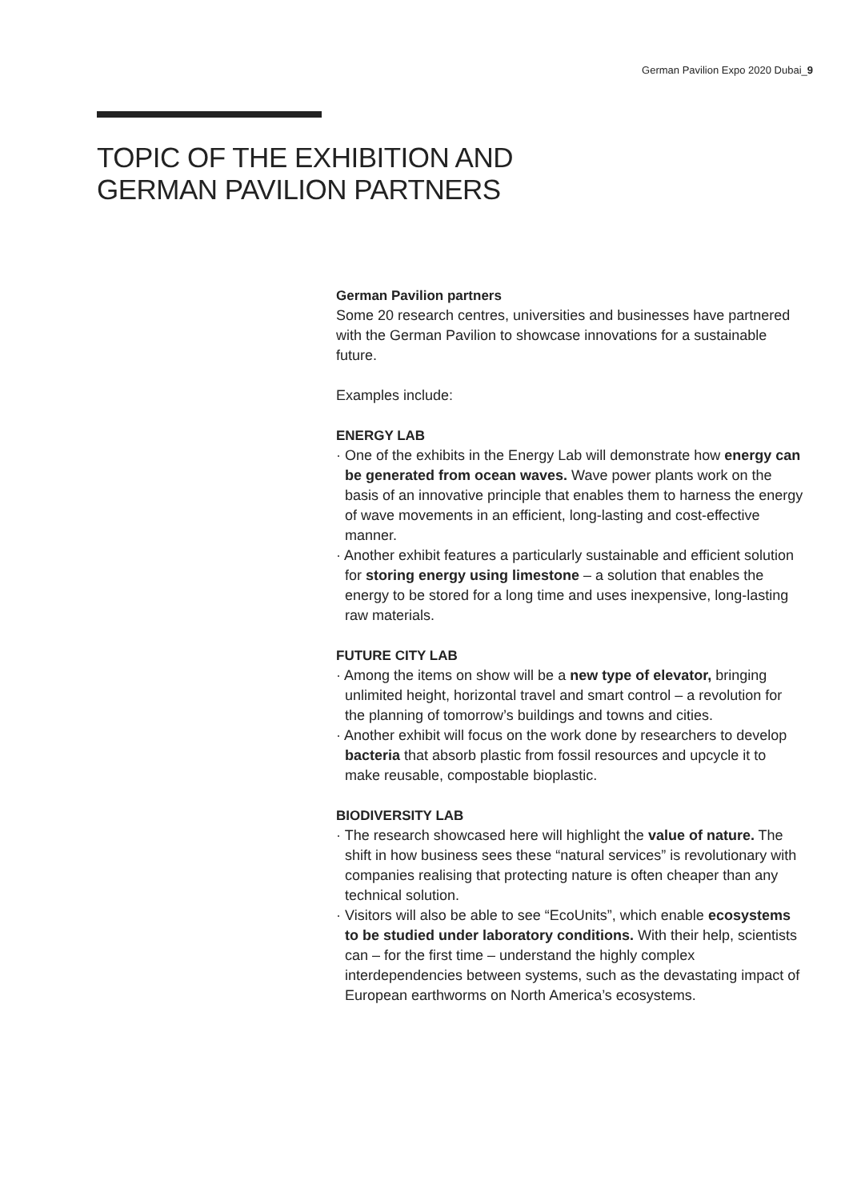German Pavilion Expo 2020 Dubai_9
TOPIC OF THE EXHIBITION AND
GERMAN PAVILION PARTNERS
German Pavilion partners
Some 20 research centres, universities and businesses have partnered with the German Pavilion to showcase innovations for a sustainable future.
Examples include:
ENERGY LAB
· One of the exhibits in the Energy Lab will demonstrate how energy can be generated from ocean waves. Wave power plants work on the basis of an innovative principle that enables them to harness the energy of wave movements in an efficient, long-lasting and cost-effective manner.
· Another exhibit features a particularly sustainable and efficient solution for storing energy using limestone – a solution that enables the energy to be stored for a long time and uses inexpensive, long-lasting raw materials.
FUTURE CITY LAB
· Among the items on show will be a new type of elevator, bringing unlimited height, horizontal travel and smart control – a revolution for the planning of tomorrow’s buildings and towns and cities.
· Another exhibit will focus on the work done by researchers to develop bacteria that absorb plastic from fossil resources and upcycle it to make reusable, compostable bioplastic.
BIODIVERSITY LAB
· The research showcased here will highlight the value of nature. The shift in how business sees these “natural services” is revolutionary with companies realising that protecting nature is often cheaper than any technical solution.
· Visitors will also be able to see “EcoUnits”, which enable ecosystems to be studied under laboratory conditions. With their help, scientists can – for the first time – understand the highly complex interdependencies between systems, such as the devastating impact of European earthworms on North America’s ecosystems.